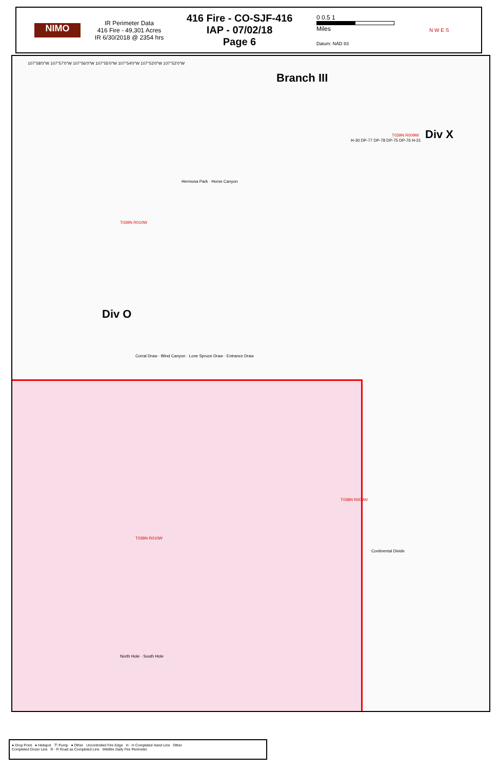NIMO
IR Perimeter Data
416 Fire - 49,301 Acres
IR 6/30/2018 @ 2354 hrs
416 Fire - CO-SJF-416
IAP - 07/02/18
Page 6
0 0.5 1
Miles
Datum: NAD 83
N W E S
Branch III
Div X
Div O
T039N R009W
T039N R010W
T038N R009W
T038N R010W
H-30 DP-77 DP-78 DP-75 DP-76 H-31
Hermosa Park · Horse Canyon
Corral Draw · Blind Canyon · Lone Spruce Draw · Entrance Draw
Continental Divide
North Hole · South Hole
107°58'0"W 107°57'0"W 107°56'0"W 107°55'0"W 107°54'0"W 107°53'0"W 107°52'0"W
● Drop Point ● Helispot Ⓟ Pump ● Other Uncontrolled Fire Edge H - H Completed Hand Line Other
Completed Dozer Line R - R Road as Completed Line Wildfire Daily Fire Perimeter